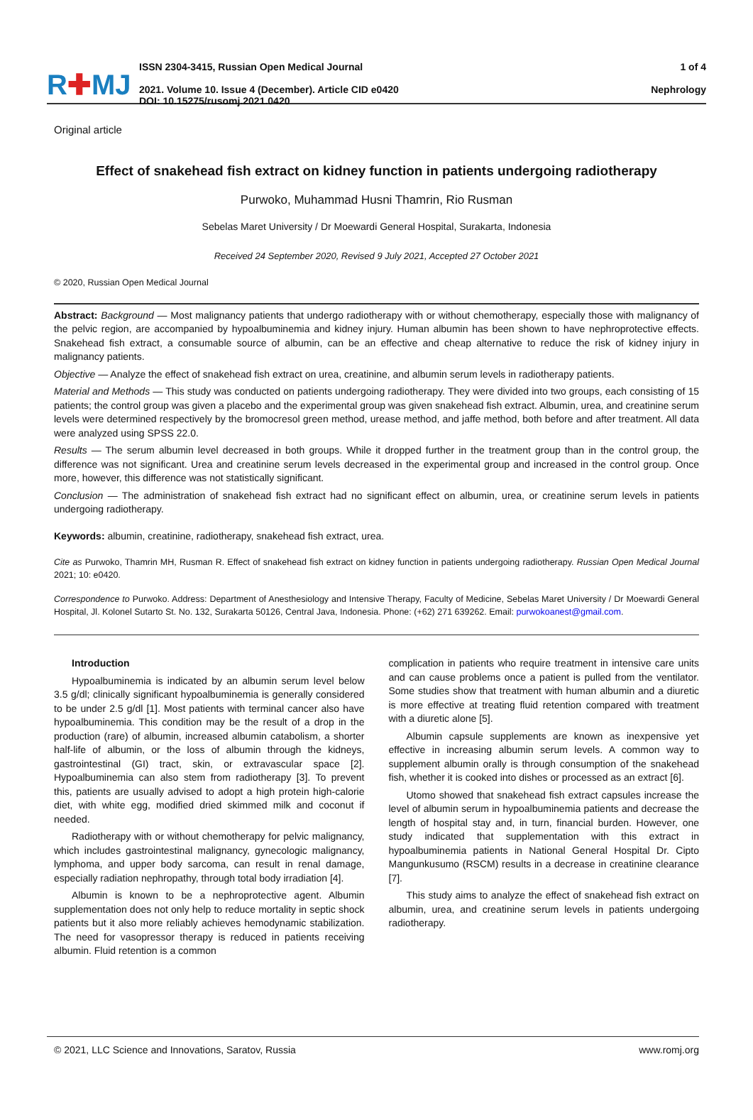R✚MJ
ISSN 2304-3415, Russian Open Medical Journal
2021. Volume 10. Issue 4 (December). Article CID e0420
DOI: 10.15275/rusomj.2021.0420
1 of 4
Nephrology
Original article
Effect of snakehead fish extract on kidney function in patients undergoing radiotherapy
Purwoko, Muhammad Husni Thamrin, Rio Rusman
Sebelas Maret University / Dr Moewardi General Hospital, Surakarta, Indonesia
Received 24 September 2020, Revised 9 July 2021, Accepted 27 October 2021
© 2020, Russian Open Medical Journal
Abstract: Background — Most malignancy patients that undergo radiotherapy with or without chemotherapy, especially those with malignancy of the pelvic region, are accompanied by hypoalbuminemia and kidney injury. Human albumin has been shown to have nephroprotective effects. Snakehead fish extract, a consumable source of albumin, can be an effective and cheap alternative to reduce the risk of kidney injury in malignancy patients.
Objective — Analyze the effect of snakehead fish extract on urea, creatinine, and albumin serum levels in radiotherapy patients.
Material and Methods — This study was conducted on patients undergoing radiotherapy. They were divided into two groups, each consisting of 15 patients; the control group was given a placebo and the experimental group was given snakehead fish extract. Albumin, urea, and creatinine serum levels were determined respectively by the bromocresol green method, urease method, and jaffe method, both before and after treatment. All data were analyzed using SPSS 22.0.
Results — The serum albumin level decreased in both groups. While it dropped further in the treatment group than in the control group, the difference was not significant. Urea and creatinine serum levels decreased in the experimental group and increased in the control group. Once more, however, this difference was not statistically significant.
Conclusion — The administration of snakehead fish extract had no significant effect on albumin, urea, or creatinine serum levels in patients undergoing radiotherapy.
Keywords: albumin, creatinine, radiotherapy, snakehead fish extract, urea.
Cite as Purwoko, Thamrin MH, Rusman R. Effect of snakehead fish extract on kidney function in patients undergoing radiotherapy. Russian Open Medical Journal 2021; 10: e0420.
Correspondence to Purwoko. Address: Department of Anesthesiology and Intensive Therapy, Faculty of Medicine, Sebelas Maret University / Dr Moewardi General Hospital, Jl. Kolonel Sutarto St. No. 132, Surakarta 50126, Central Java, Indonesia. Phone: (+62) 271 639262. Email: purwokoanest@gmail.com.
Introduction
Hypoalbuminemia is indicated by an albumin serum level below 3.5 g/dl; clinically significant hypoalbuminemia is generally considered to be under 2.5 g/dl [1]. Most patients with terminal cancer also have hypoalbuminemia. This condition may be the result of a drop in the production (rare) of albumin, increased albumin catabolism, a shorter half-life of albumin, or the loss of albumin through the kidneys, gastrointestinal (GI) tract, skin, or extravascular space [2]. Hypoalbuminemia can also stem from radiotherapy [3]. To prevent this, patients are usually advised to adopt a high protein high-calorie diet, with white egg, modified dried skimmed milk and coconut if needed.
Radiotherapy with or without chemotherapy for pelvic malignancy, which includes gastrointestinal malignancy, gynecologic malignancy, lymphoma, and upper body sarcoma, can result in renal damage, especially radiation nephropathy, through total body irradiation [4].
Albumin is known to be a nephroprotective agent. Albumin supplementation does not only help to reduce mortality in septic shock patients but it also more reliably achieves hemodynamic stabilization. The need for vasopressor therapy is reduced in patients receiving albumin. Fluid retention is a common
complication in patients who require treatment in intensive care units and can cause problems once a patient is pulled from the ventilator. Some studies show that treatment with human albumin and a diuretic is more effective at treating fluid retention compared with treatment with a diuretic alone [5].
Albumin capsule supplements are known as inexpensive yet effective in increasing albumin serum levels. A common way to supplement albumin orally is through consumption of the snakehead fish, whether it is cooked into dishes or processed as an extract [6].
Utomo showed that snakehead fish extract capsules increase the level of albumin serum in hypoalbuminemia patients and decrease the length of hospital stay and, in turn, financial burden. However, one study indicated that supplementation with this extract in hypoalbuminemia patients in National General Hospital Dr. Cipto Mangunkusumo (RSCM) results in a decrease in creatinine clearance [7].
This study aims to analyze the effect of snakehead fish extract on albumin, urea, and creatinine serum levels in patients undergoing radiotherapy.
© 2021, LLC Science and Innovations, Saratov, Russia www.romj.org